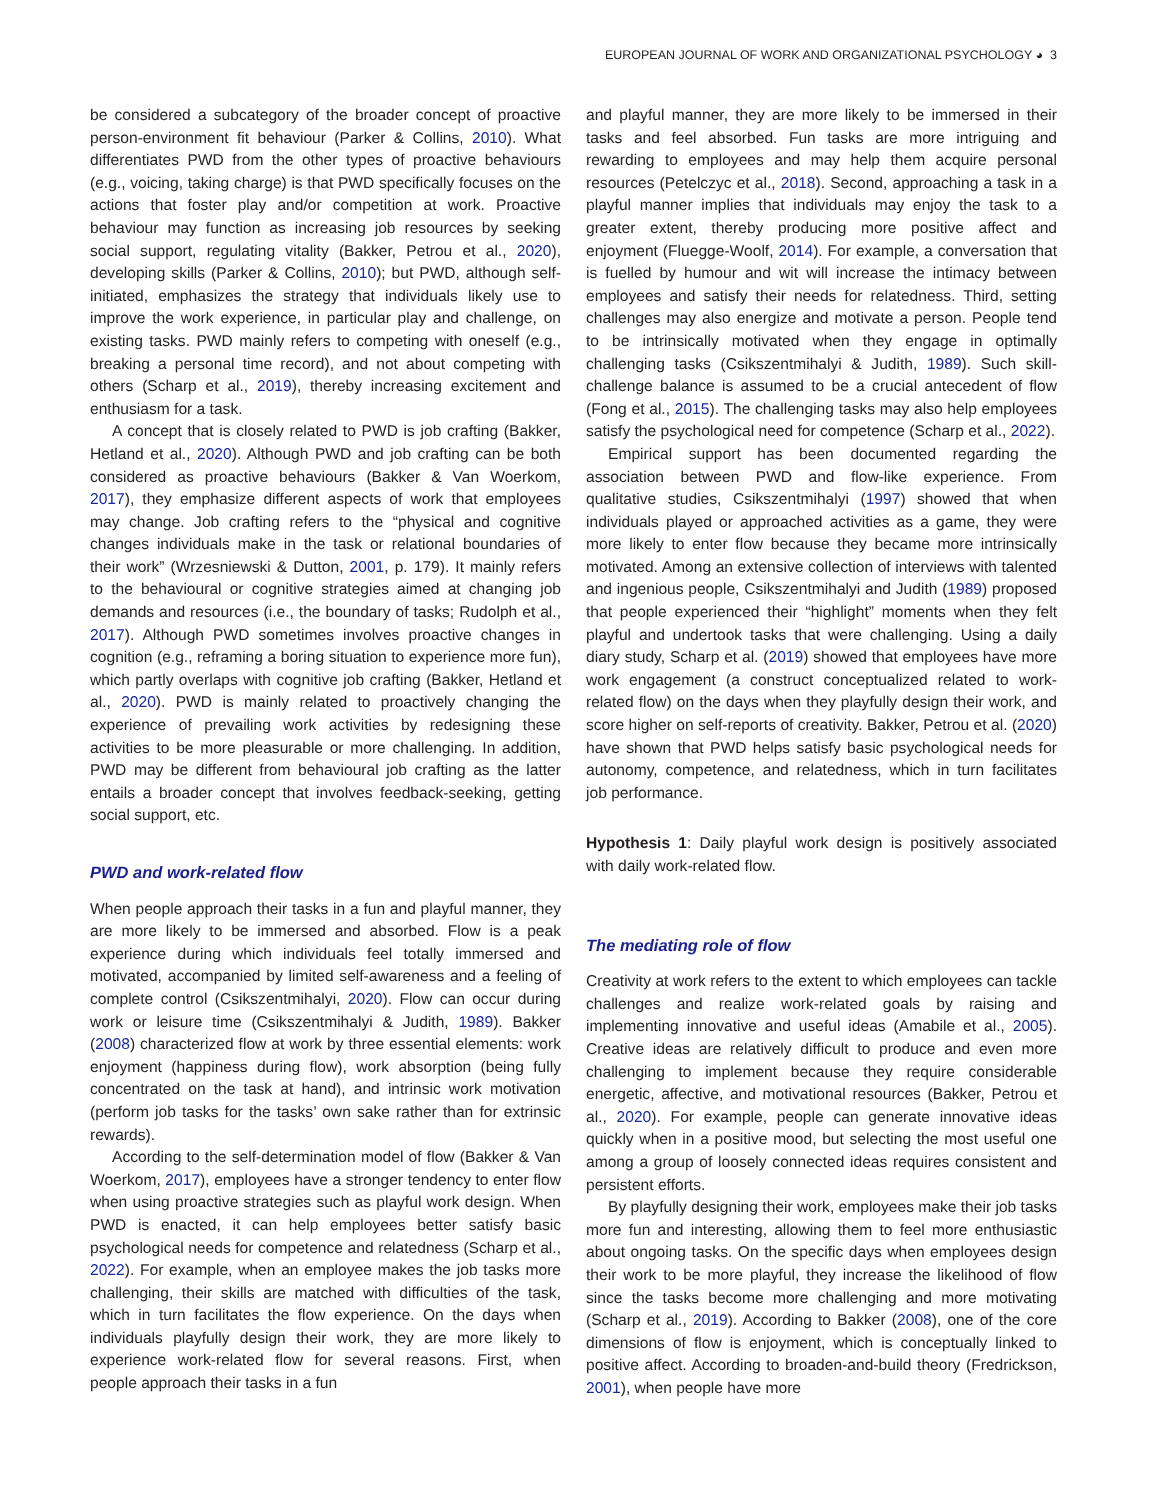EUROPEAN JOURNAL OF WORK AND ORGANIZATIONAL PSYCHOLOGY ◕ 3
be considered a subcategory of the broader concept of proactive person-environment fit behaviour (Parker & Collins, 2010). What differentiates PWD from the other types of proactive behaviours (e.g., voicing, taking charge) is that PWD specifically focuses on the actions that foster play and/or competition at work. Proactive behaviour may function as increasing job resources by seeking social support, regulating vitality (Bakker, Petrou et al., 2020), developing skills (Parker & Collins, 2010); but PWD, although self-initiated, emphasizes the strategy that individuals likely use to improve the work experience, in particular play and challenge, on existing tasks. PWD mainly refers to competing with oneself (e.g., breaking a personal time record), and not about competing with others (Scharp et al., 2019), thereby increasing excitement and enthusiasm for a task.
A concept that is closely related to PWD is job crafting (Bakker, Hetland et al., 2020). Although PWD and job crafting can be both considered as proactive behaviours (Bakker & Van Woerkom, 2017), they emphasize different aspects of work that employees may change. Job crafting refers to the “physical and cognitive changes individuals make in the task or relational boundaries of their work” (Wrzesniewski & Dutton, 2001, p. 179). It mainly refers to the behavioural or cognitive strategies aimed at changing job demands and resources (i.e., the boundary of tasks; Rudolph et al., 2017). Although PWD sometimes involves proactive changes in cognition (e.g., reframing a boring situation to experience more fun), which partly overlaps with cognitive job crafting (Bakker, Hetland et al., 2020). PWD is mainly related to proactively changing the experience of prevailing work activities by redesigning these activities to be more pleasurable or more challenging. In addition, PWD may be different from behavioural job crafting as the latter entails a broader concept that involves feedback-seeking, getting social support, etc.
PWD and work-related flow
When people approach their tasks in a fun and playful manner, they are more likely to be immersed and absorbed. Flow is a peak experience during which individuals feel totally immersed and motivated, accompanied by limited self-awareness and a feeling of complete control (Csikszentmihalyi, 2020). Flow can occur during work or leisure time (Csikszentmihalyi & Judith, 1989). Bakker (2008) characterized flow at work by three essential elements: work enjoyment (happiness during flow), work absorption (being fully concentrated on the task at hand), and intrinsic work motivation (perform job tasks for the tasks’ own sake rather than for extrinsic rewards).
According to the self-determination model of flow (Bakker & Van Woerkom, 2017), employees have a stronger tendency to enter flow when using proactive strategies such as playful work design. When PWD is enacted, it can help employees better satisfy basic psychological needs for competence and relatedness (Scharp et al., 2022). For example, when an employee makes the job tasks more challenging, their skills are matched with difficulties of the task, which in turn facilitates the flow experience. On the days when individuals playfully design their work, they are more likely to experience work-related flow for several reasons. First, when people approach their tasks in a fun
and playful manner, they are more likely to be immersed in their tasks and feel absorbed. Fun tasks are more intriguing and rewarding to employees and may help them acquire personal resources (Petelczyc et al., 2018). Second, approaching a task in a playful manner implies that individuals may enjoy the task to a greater extent, thereby producing more positive affect and enjoyment (Fluegge-Woolf, 2014). For example, a conversation that is fuelled by humour and wit will increase the intimacy between employees and satisfy their needs for relatedness. Third, setting challenges may also energize and motivate a person. People tend to be intrinsically motivated when they engage in optimally challenging tasks (Csikszentmihalyi & Judith, 1989). Such skill-challenge balance is assumed to be a crucial antecedent of flow (Fong et al., 2015). The challenging tasks may also help employees satisfy the psychological need for competence (Scharp et al., 2022).
Empirical support has been documented regarding the association between PWD and flow-like experience. From qualitative studies, Csikszentmihalyi (1997) showed that when individuals played or approached activities as a game, they were more likely to enter flow because they became more intrinsically motivated. Among an extensive collection of interviews with talented and ingenious people, Csikszentmihalyi and Judith (1989) proposed that people experienced their “highlight” moments when they felt playful and undertook tasks that were challenging. Using a daily diary study, Scharp et al. (2019) showed that employees have more work engagement (a construct conceptualized related to work-related flow) on the days when they playfully design their work, and score higher on self-reports of creativity. Bakker, Petrou et al. (2020) have shown that PWD helps satisfy basic psychological needs for autonomy, competence, and relatedness, which in turn facilitates job performance.
Hypothesis 1: Daily playful work design is positively associated with daily work-related flow.
The mediating role of flow
Creativity at work refers to the extent to which employees can tackle challenges and realize work-related goals by raising and implementing innovative and useful ideas (Amabile et al., 2005). Creative ideas are relatively difficult to produce and even more challenging to implement because they require considerable energetic, affective, and motivational resources (Bakker, Petrou et al., 2020). For example, people can generate innovative ideas quickly when in a positive mood, but selecting the most useful one among a group of loosely connected ideas requires consistent and persistent efforts.
By playfully designing their work, employees make their job tasks more fun and interesting, allowing them to feel more enthusiastic about ongoing tasks. On the specific days when employees design their work to be more playful, they increase the likelihood of flow since the tasks become more challenging and more motivating (Scharp et al., 2019). According to Bakker (2008), one of the core dimensions of flow is enjoyment, which is conceptually linked to positive affect. According to broaden-and-build theory (Fredrickson, 2001), when people have more